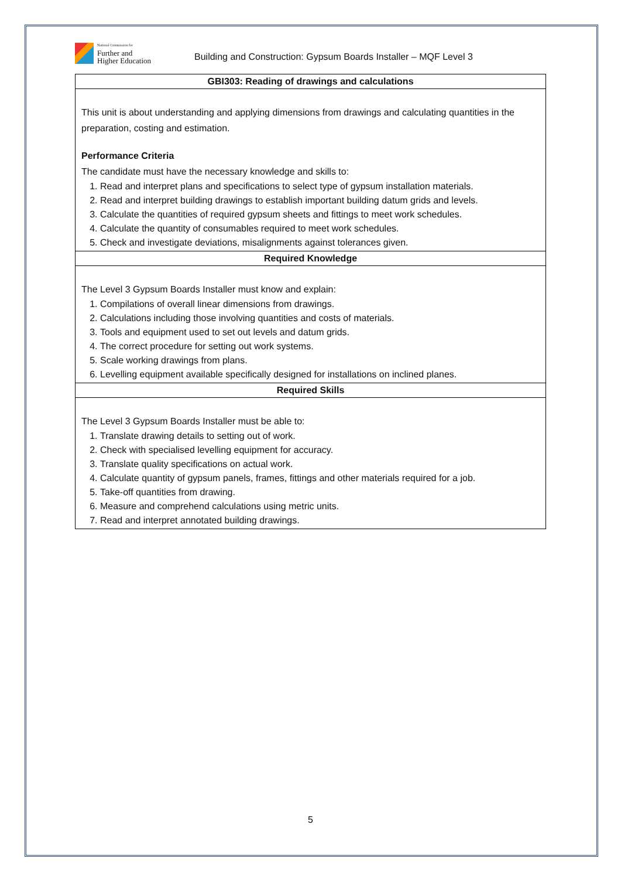National Commission for
Further and
Higher Education
Building and Construction: Gypsum Boards Installer – MQF Level 3
| GBI303: Reading of drawings and calculations |
| --- |
| This unit is about understanding and applying dimensions from drawings and calculating quantities in the preparation, costing and estimation. Performance Criteria The candidate must have the necessary knowledge and skills to: 1. Read and interpret plans and specifications to select type of gypsum installation materials. 2. Read and interpret building drawings to establish important building datum grids and levels. 3. Calculate the quantities of required gypsum sheets and fittings to meet work schedules. 4. Calculate the quantity of consumables required to meet work schedules. 5. Check and investigate deviations, misalignments against tolerances given. |
| Required Knowledge |
| The Level 3 Gypsum Boards Installer must know and explain: 1. Compilations of overall linear dimensions from drawings. 2. Calculations including those involving quantities and costs of materials. 3. Tools and equipment used to set out levels and datum grids. 4. The correct procedure for setting out work systems. 5. Scale working drawings from plans. 6. Levelling equipment available specifically designed for installations on inclined planes. |
| Required Skills |
| The Level 3 Gypsum Boards Installer must be able to: 1. Translate drawing details to setting out of work. 2. Check with specialised levelling equipment for accuracy. 3. Translate quality specifications on actual work. 4. Calculate quantity of gypsum panels, frames, fittings and other materials required for a job. 5. Take-off quantities from drawing. 6. Measure and comprehend calculations using metric units. 7. Read and interpret annotated building drawings. |
5